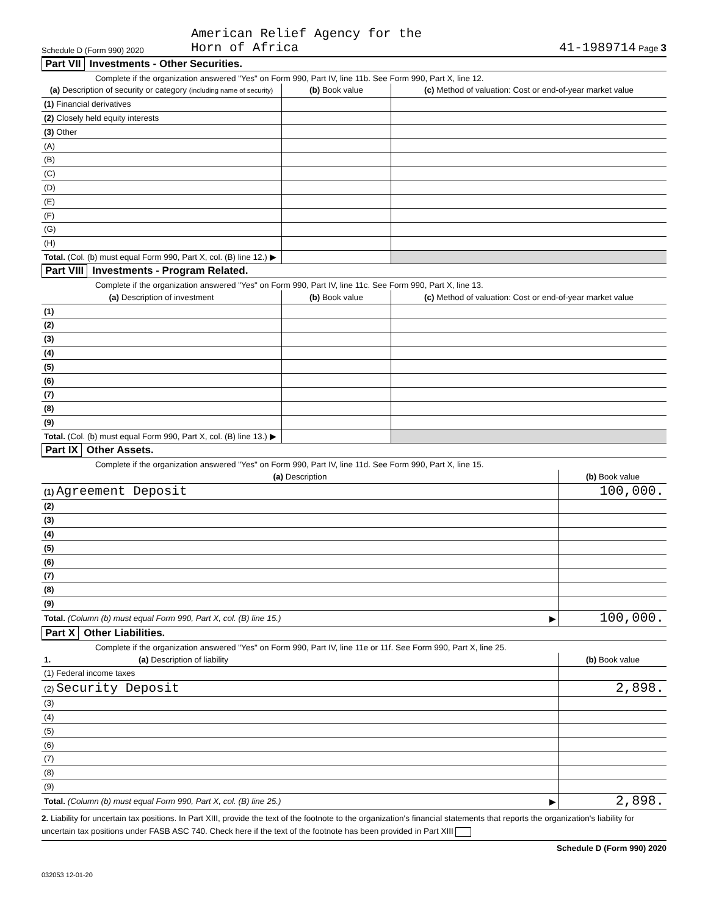Schedule D (Form 990) 2020
American Relief Agency for the
Horn of Africa
41-1989714 Page 3
Part VII Investments - Other Securities.
Complete if the organization answered "Yes" on Form 990, Part IV, line 11b. See Form 990, Part X, line 12.
| (a) Description of security or category (including name of security) | (b) Book value | (c) Method of valuation: Cost or end-of-year market value |
| --- | --- | --- |
| (1) Financial derivatives | | |
| (2) Closely held equity interests | | |
| (3) Other | | |
| (A) | | |
| (B) | | |
| (C) | | |
| (D) | | |
| (E) | | |
| (F) | | |
| (G) | | |
| (H) | | |
| Total. (Col. (b) must equal Form 990, Part X, col. (B) line 12.) ▶ | | |
Part VIII Investments - Program Related.
Complete if the organization answered "Yes" on Form 990, Part IV, line 11c. See Form 990, Part X, line 13.
| (a) Description of investment | (b) Book value | (c) Method of valuation: Cost or end-of-year market value |
| --- | --- | --- |
| (1) | | |
| (2) | | |
| (3) | | |
| (4) | | |
| (5) | | |
| (6) | | |
| (7) | | |
| (8) | | |
| (9) | | |
| Total. (Col. (b) must equal Form 990, Part X, col. (B) line 13.) ▶ | | |
Part IX Other Assets.
Complete if the organization answered "Yes" on Form 990, Part IV, line 11d. See Form 990, Part X, line 15.
| (a) Description | (b) Book value |
| --- | --- |
| (1) Agreement Deposit | 100,000. |
| (2) | |
| (3) | |
| (4) | |
| (5) | |
| (6) | |
| (7) | |
| (8) | |
| (9) | |
| Total. (Column (b) must equal Form 990, Part X, col. (B) line 15.) ▶ | 100,000. |
Part X Other Liabilities.
Complete if the organization answered "Yes" on Form 990, Part IV, line 11e or 11f. See Form 990, Part X, line 25.
| 1. (a) Description of liability | (b) Book value |
| --- | --- |
| (1) Federal income taxes | |
| (2) Security Deposit | 2,898. |
| (3) | |
| (4) | |
| (5) | |
| (6) | |
| (7) | |
| (8) | |
| (9) | |
| Total. (Column (b) must equal Form 990, Part X, col. (B) line 25.) ▶ | 2,898. |
2. Liability for uncertain tax positions. In Part XIII, provide the text of the footnote to the organization's financial statements that reports the organization's liability for uncertain tax positions under FASB ASC 740. Check here if the text of the footnote has been provided in Part XIII
Schedule D (Form 990) 2020
032053 12-01-20